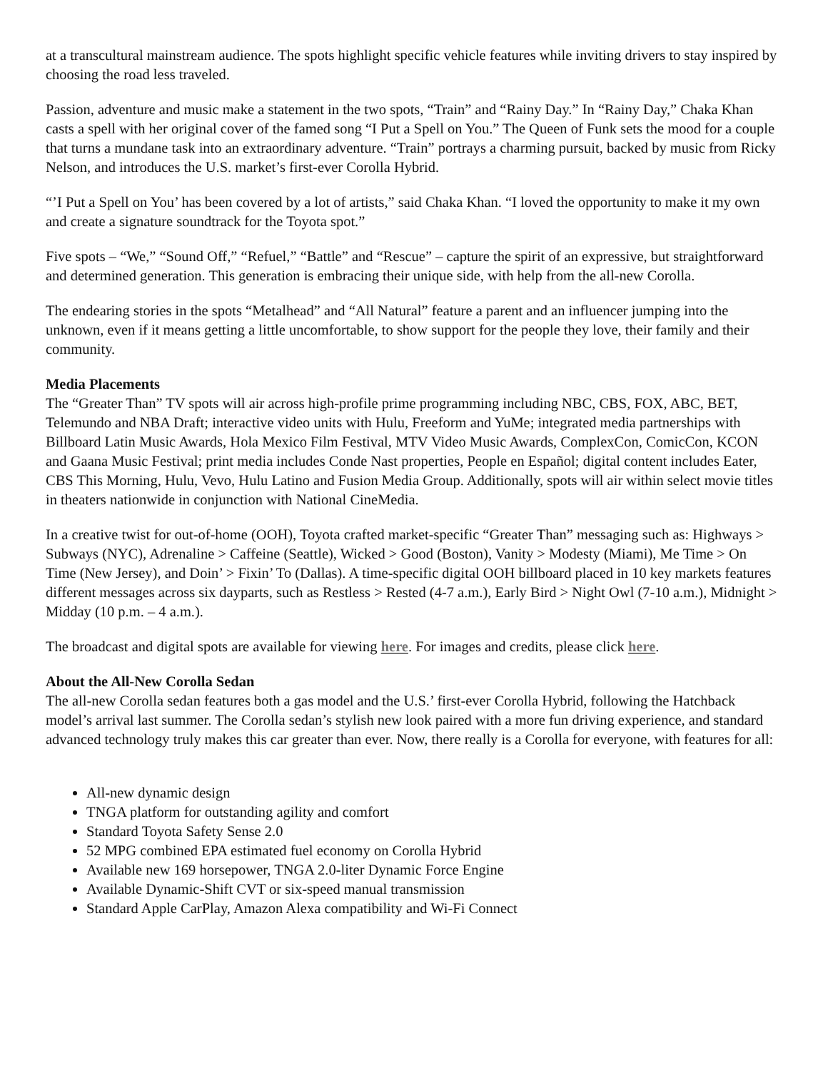at a transcultural mainstream audience. The spots highlight specific vehicle features while inviting drivers to stay inspired by choosing the road less traveled.
Passion, adventure and music make a statement in the two spots, “Train” and “Rainy Day.” In “Rainy Day,” Chaka Khan casts a spell with her original cover of the famed song “I Put a Spell on You.” The Queen of Funk sets the mood for a couple that turns a mundane task into an extraordinary adventure. “Train” portrays a charming pursuit, backed by music from Ricky Nelson, and introduces the U.S. market’s first-ever Corolla Hybrid.
“’I Put a Spell on You’ has been covered by a lot of artists,” said Chaka Khan. “I loved the opportunity to make it my own and create a signature soundtrack for the Toyota spot.”
Five spots – “We,” “Sound Off,” “Refuel,” “Battle” and “Rescue” – capture the spirit of an expressive, but straightforward and determined generation. This generation is embracing their unique side, with help from the all-new Corolla.
The endearing stories in the spots “Metalhead” and “All Natural” feature a parent and an influencer jumping into the unknown, even if it means getting a little uncomfortable, to show support for the people they love, their family and their community.
Media Placements
The “Greater Than” TV spots will air across high-profile prime programming including NBC, CBS, FOX, ABC, BET, Telemundo and NBA Draft; interactive video units with Hulu, Freeform and YuMe; integrated media partnerships with Billboard Latin Music Awards, Hola Mexico Film Festival, MTV Video Music Awards, ComplexCon, ComicCon, KCON and Gaana Music Festival; print media includes Conde Nast properties, People en Español; digital content includes Eater, CBS This Morning, Hulu, Vevo, Hulu Latino and Fusion Media Group. Additionally, spots will air within select movie titles in theaters nationwide in conjunction with National CineMedia.
In a creative twist for out-of-home (OOH), Toyota crafted market-specific “Greater Than” messaging such as: Highways > Subways (NYC), Adrenaline > Caffeine (Seattle), Wicked > Good (Boston), Vanity > Modesty (Miami), Me Time > On Time (New Jersey), and Doin’ > Fixin’ To (Dallas). A time-specific digital OOH billboard placed in 10 key markets features different messages across six dayparts, such as Restless > Rested (4-7 a.m.), Early Bird > Night Owl (7-10 a.m.), Midnight > Midday (10 p.m. – 4 a.m.).
The broadcast and digital spots are available for viewing here. For images and credits, please click here.
About the All-New Corolla Sedan
The all-new Corolla sedan features both a gas model and the U.S.’ first-ever Corolla Hybrid, following the Hatchback model’s arrival last summer. The Corolla sedan’s stylish new look paired with a more fun driving experience, and standard advanced technology truly makes this car greater than ever. Now, there really is a Corolla for everyone, with features for all:
All-new dynamic design
TNGA platform for outstanding agility and comfort
Standard Toyota Safety Sense 2.0
52 MPG combined EPA estimated fuel economy on Corolla Hybrid
Available new 169 horsepower, TNGA 2.0-liter Dynamic Force Engine
Available Dynamic-Shift CVT or six-speed manual transmission
Standard Apple CarPlay, Amazon Alexa compatibility and Wi-Fi Connect